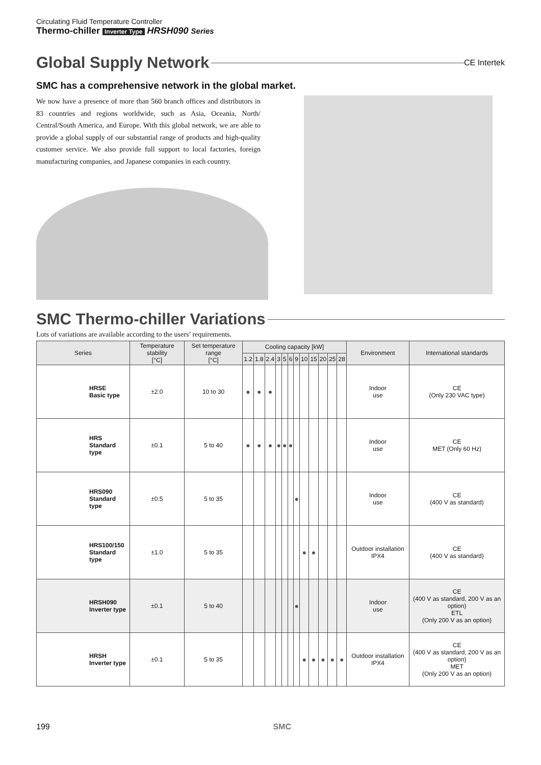Circulating Fluid Temperature Controller
Thermo-chiller Inverter Type HRSH090 Series
Global Supply Network
CE Intertek
SMC has a comprehensive network in the global market.
We now have a presence of more than 560 branch offices and distributors in 83 countries and regions worldwide, such as Asia, Oceania, North/ Central/South America, and Europe. With this global network, we are able to provide a global supply of our substantial range of products and high-quality customer service. We also provide full support to local factories, foreign manufacturing companies, and Japanese companies in each country.
SMC Thermo-chiller Variations
Lots of variations are available according to the users’ requirements.
| Series | | Temperature stability [°C] | Set temperature range [°C] | Cooling capacity [kW] | | | | | | | | | | | | Environment | International standards |
| --- | --- | --- | --- | --- | --- | --- | --- | --- | --- | --- | --- | --- | --- | --- | --- | --- | --- |
| | | | | 1.2 | 1.8 | 2.4 | 3 | 5 | 6 | 9 | 10 | 15 | 20 | 25 | 28 | | |
| | HRSE Basic type | ±2.0 | 10 to 30 | ● | ● | ● | | | | | | | | | | Indoor use | CE (Only 230 VAC type) |
| | HRS Standard type | ±0.1 | 5 to 40 | ● | ● | ● | ● | ● | ● | | | | | | | Indoor use | CE MET (Only 60 Hz) |
| | HRS090 Standard type | ±0.5 | 5 to 35 | | | | | | | ● | | | | | | Indoor use | CE (400 V as standard) |
| | HRS100/150 Standard type | ±1.0 | 5 to 35 | | | | | | | | ● | ● | | | | Outdoor installation IPX4 | CE (400 V as standard) |
| | HRSH090 Inverter type | ±0.1 | 5 to 40 | | | | | | | ● | | | | | | Indoor use | CE (400 V as standard, 200 V as an option) ETL (Only 200 V as an option) |
| | HRSH Inverter type | ±0.1 | 5 to 35 | | | | | | | | ● | ● | ● | ● | ● | Outdoor installation IPX4 | CE (400 V as standard, 200 V as an option) MET (Only 200 V as an option) |
199 SMC